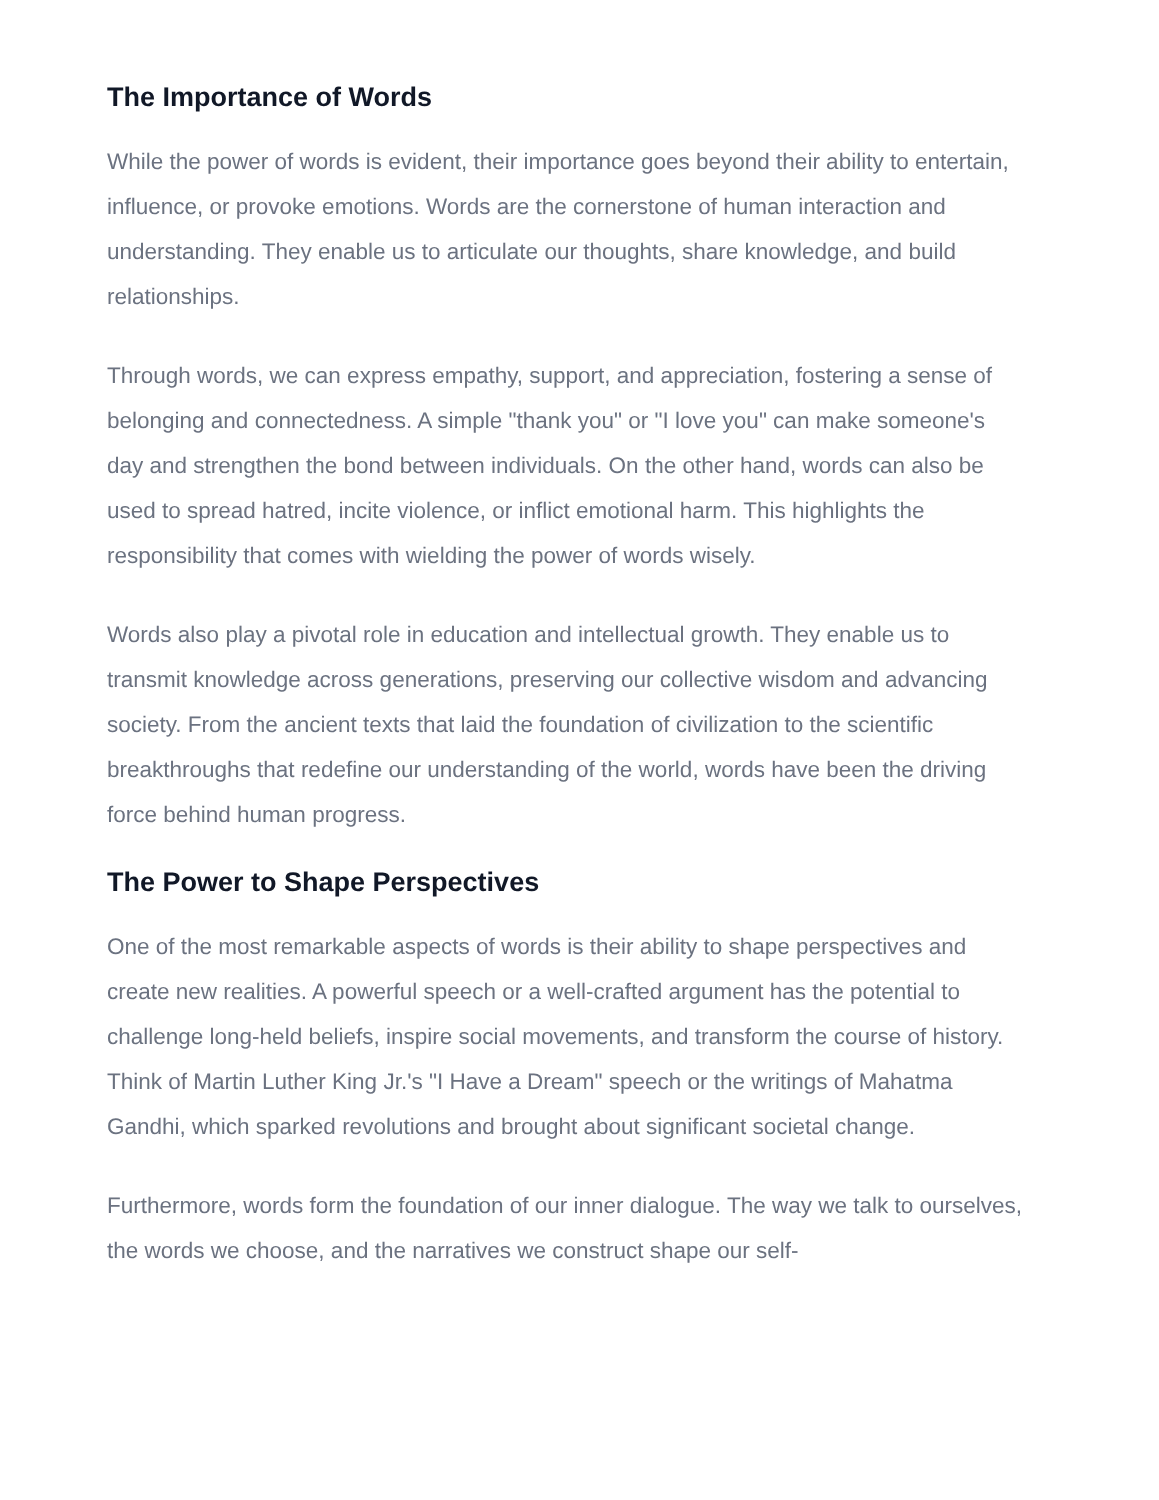The Importance of Words
While the power of words is evident, their importance goes beyond their ability to entertain, influence, or provoke emotions. Words are the cornerstone of human interaction and understanding. They enable us to articulate our thoughts, share knowledge, and build relationships.
Through words, we can express empathy, support, and appreciation, fostering a sense of belonging and connectedness. A simple "thank you" or "I love you" can make someone's day and strengthen the bond between individuals. On the other hand, words can also be used to spread hatred, incite violence, or inflict emotional harm. This highlights the responsibility that comes with wielding the power of words wisely.
Words also play a pivotal role in education and intellectual growth. They enable us to transmit knowledge across generations, preserving our collective wisdom and advancing society. From the ancient texts that laid the foundation of civilization to the scientific breakthroughs that redefine our understanding of the world, words have been the driving force behind human progress.
The Power to Shape Perspectives
One of the most remarkable aspects of words is their ability to shape perspectives and create new realities. A powerful speech or a well-crafted argument has the potential to challenge long-held beliefs, inspire social movements, and transform the course of history. Think of Martin Luther King Jr.'s "I Have a Dream" speech or the writings of Mahatma Gandhi, which sparked revolutions and brought about significant societal change.
Furthermore, words form the foundation of our inner dialogue. The way we talk to ourselves, the words we choose, and the narratives we construct shape our self-